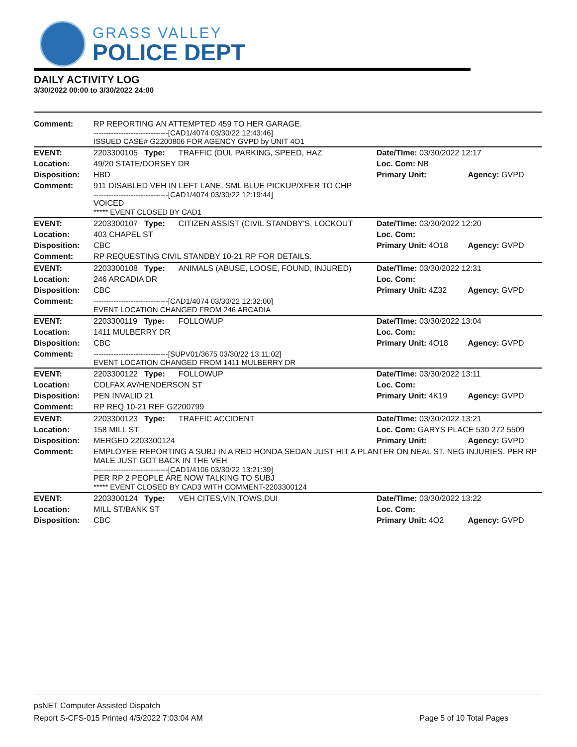GRASS VALLEY
POLICE DEPT
DAILY ACTIVITY LOG
3/30/2022 00:00 to 3/30/2022 24:00
| Comment: | RP REPORTING AN ATTEMPTED 459 TO HER GARAGE. ------------------------------[CAD1/4074 03/30/22 12:43:46] ISSUED CASE# G2200806 FOR AGENCY GVPD by UNIT 4O1 | | | |
| EVENT: | 2203300105 Type: | TRAFFIC (DUI, PARKING, SPEED, HAZ | Date/TIme: 03/30/2022 12:17 | |
| Location: | 49/20 STATE/DORSEY DR | | Loc. Com: NB | |
| Disposition: | HBD | | Primary Unit: | Agency: GVPD |
| Comment: | 911 DISABLED VEH IN LEFT LANE. SML BLUE PICKUP/XFER TO CHP ------------------------------[CAD1/4074 03/30/22 12:19:44] VOICED ***** EVENT CLOSED BY CAD1 | | | |
| EVENT: | 2203300107 Type: | CITIZEN ASSIST (CIVIL STANDBY'S, LOCKOUT | Date/TIme: 03/30/2022 12:20 | |
| Location: | 403 CHAPEL ST | | Loc. Com: | |
| Disposition: | CBC | | Primary Unit: 4O18 | Agency: GVPD |
| Comment: | RP REQUESTING CIVIL STANDBY 10-21 RP FOR DETAILS. | | | |
| EVENT: | 2203300108 Type: | ANIMALS (ABUSE, LOOSE, FOUND, INJURED) | Date/TIme: 03/30/2022 12:31 | |
| Location: | 246 ARCADIA DR | | Loc. Com: | |
| Disposition: | CBC | | Primary Unit: 4Z32 | Agency: GVPD |
| Comment: | ------------------------------[CAD1/4074 03/30/22 12:32:00] EVENT LOCATION CHANGED FROM 246 ARCADIA | | | |
| EVENT: | 2203300119 Type: | FOLLOWUP | Date/TIme: 03/30/2022 13:04 | |
| Location: | 1411 MULBERRY DR | | Loc. Com: | |
| Disposition: | CBC | | Primary Unit: 4O18 | Agency: GVPD |
| Comment: | ------------------------------[SUPV01/3675 03/30/22 13:11:02] EVENT LOCATION CHANGED FROM 1411 MULBERRY DR | | | |
| EVENT: | 2203300122 Type: | FOLLOWUP | Date/TIme: 03/30/2022 13:11 | |
| Location: | COLFAX AV/HENDERSON ST | | Loc. Com: | |
| Disposition: | PEN INVALID 21 | | Primary Unit: 4K19 | Agency: GVPD |
| Comment: | RP REQ 10-21 REF G2200799 | | | |
| EVENT: | 2203300123 Type: | TRAFFIC ACCIDENT | Date/TIme: 03/30/2022 13:21 | |
| Location: | 158 MILL ST | | Loc. Com: GARYS PLACE 530 272 5509 | |
| Disposition: | MERGED 2203300124 | | Primary Unit: | Agency: GVPD |
| Comment: | EMPLOYEE REPORTING A SUBJ IN A RED HONDA SEDAN JUST HIT A PLANTER ON NEAL ST. NEG INJURIES. PER RP MALE JUST GOT BACK IN THE VEH ------------------------------[CAD1/4106 03/30/22 13:21:39] PER RP 2 PEOPLE ARE NOW TALKING TO SUBJ ***** EVENT CLOSED BY CAD3 WITH COMMENT-2203300124 | | | |
| EVENT: | 2203300124 Type: | VEH CITES,VIN,TOWS,DUI | Date/TIme: 03/30/2022 13:22 | |
| Location: | MILL ST/BANK ST | | Loc. Com: | |
| Disposition: | CBC | | Primary Unit: 4O2 | Agency: GVPD |
psNET Computer Assisted Dispatch
Report S-CFS-015 Printed 4/5/2022 7:03:04 AM Page 5 of 10 Total Pages